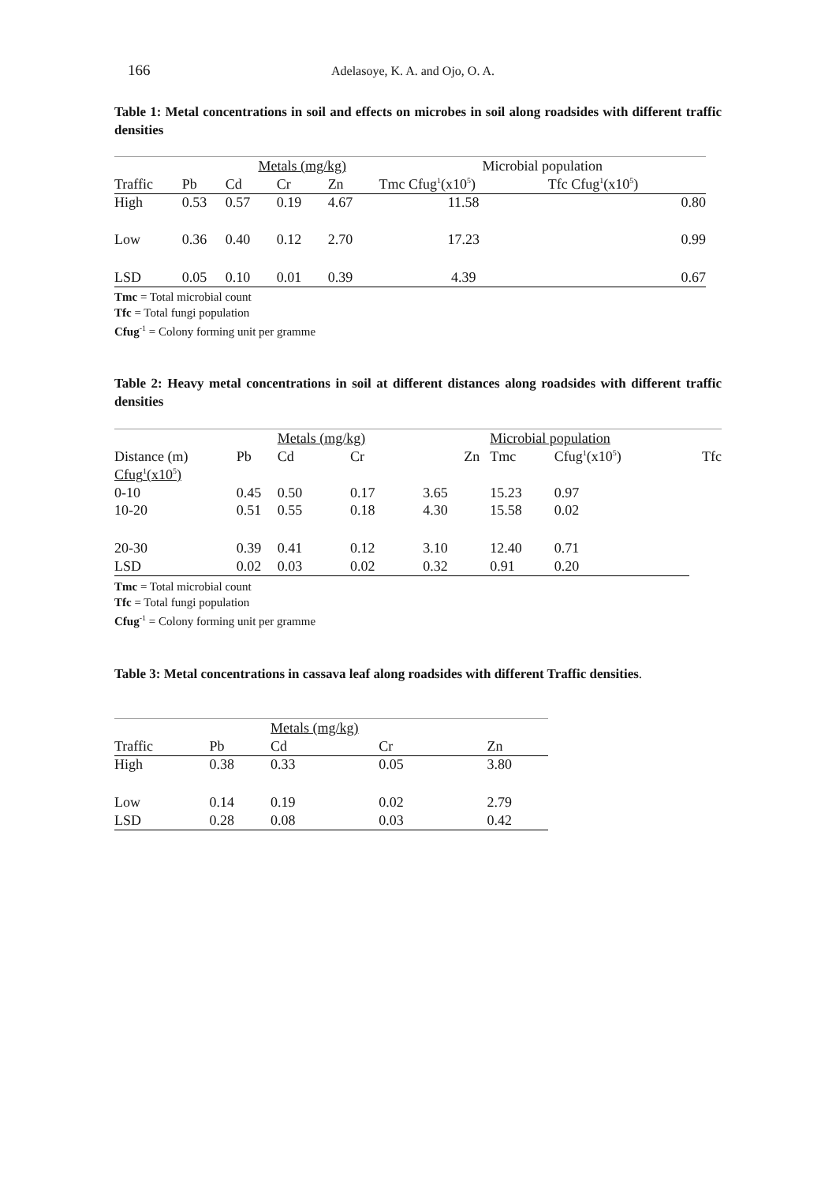166 Adelasoye, K. A. and Ojo, O. A.
Table 1: Metal concentrations in soil and effects on microbes in soil along roadsides with different traffic densities
| | | Metals (mg/kg) | | | Microbial population | |
| Traffic | Pb | Cd | Cr | Zn | Tmc Cfug<sup>1</sup>(x10<sup>5</sup>) | Tfc Cfug<sup>1</sup>(x10<sup>5</sup>) |
| High | 0.53 | 0.57 | 0.19 | 4.67 | 11.58 | 0.80 |
| Low | 0.36 | 0.40 | 0.12 | 2.70 | 17.23 | 0.99 |
| LSD | 0.05 | 0.10 | 0.01 | 0.39 | 4.39 | 0.67 |
Tmc = Total microbial count
Tfc = Total fungi population
Cfug<sup>-1</sup> = Colony forming unit per gramme
Table 2: Heavy metal concentrations in soil at different distances along roadsides with different traffic densities
| | | Metals (mg/kg) | | | | Microbial population | | |
| Distance (m) | Pb | Cd | Cr | | Zn | Tmc | Cfug<sup>1</sup>(x10<sup>5</sup>) | Tfc |
| Cfug<sup>1</sup>(x10<sup>5</sup>) | | | | | | | | |
| 0-10 | 0.45 | 0.50 | 0.17 | 3.65 | | 15.23 | 0.97 | |
| 10-20 | 0.51 | 0.55 | 0.18 | 4.30 | | 15.58 | 0.02 | |
| 20-30 | 0.39 | 0.41 | 0.12 | 3.10 | | 12.40 | 0.71 | |
| LSD | 0.02 | 0.03 | 0.02 | 0.32 | | 0.91 | 0.20 | |
Tmc = Total microbial count
Tfc = Total fungi population
Cfug<sup>-1</sup> = Colony forming unit per gramme
Table 3: Metal concentrations in cassava leaf along roadsides with different Traffic densities.
| | | Metals (mg/kg) | | |
| Traffic | Pb | Cd | Cr | Zn |
| High | 0.38 | 0.33 | 0.05 | 3.80 |
| Low | 0.14 | 0.19 | 0.02 | 2.79 |
| LSD | 0.28 | 0.08 | 0.03 | 0.42 |